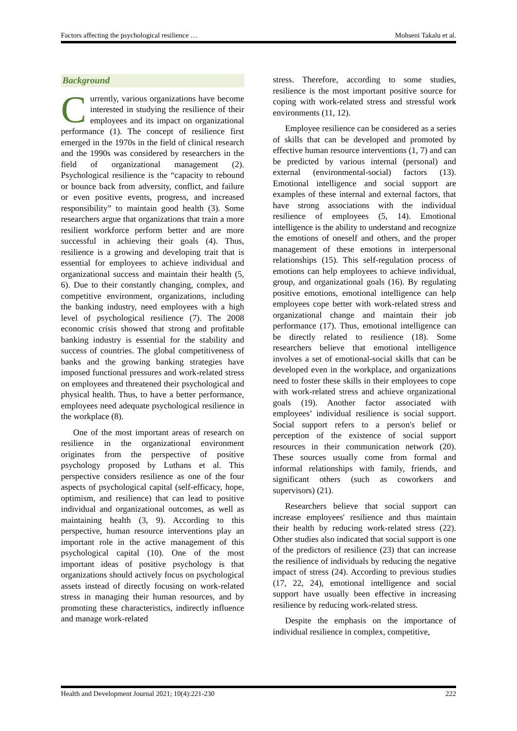Factors affecting the psychological resilience … Mohseni Takalu et al.
Background
Currently, various organizations have become interested in studying the resilience of their employees and its impact on organizational performance (1). The concept of resilience first emerged in the 1970s in the field of clinical research and the 1990s was considered by researchers in the field of organizational management (2). Psychological resilience is the “capacity to rebound or bounce back from adversity, conflict, and failure or even positive events, progress, and increased responsibility” to maintain good health (3). Some researchers argue that organizations that train a more resilient workforce perform better and are more successful in achieving their goals (4). Thus, resilience is a growing and developing trait that is essential for employees to achieve individual and organizational success and maintain their health (5, 6). Due to their constantly changing, complex, and competitive environment, organizations, including the banking industry, need employees with a high level of psychological resilience (7). The 2008 economic crisis showed that strong and profitable banking industry is essential for the stability and success of countries. The global competitiveness of banks and the growing banking strategies have imposed functional pressures and work-related stress on employees and threatened their psychological and physical health. Thus, to have a better performance, employees need adequate psychological resilience in the workplace (8).
One of the most important areas of research on resilience in the organizational environment originates from the perspective of positive psychology proposed by Luthans et al. This perspective considers resilience as one of the four aspects of psychological capital (self-efficacy, hope, optimism, and resilience) that can lead to positive individual and organizational outcomes, as well as maintaining health (3, 9). According to this perspective, human resource interventions play an important role in the active management of this psychological capital (10). One of the most important ideas of positive psychology is that organizations should actively focus on psychological assets instead of directly focusing on work-related stress in managing their human resources, and by promoting these characteristics, indirectly influence and manage work-related
stress. Therefore, according to some studies, resilience is the most important positive source for coping with work-related stress and stressful work environments (11, 12).
Employee resilience can be considered as a series of skills that can be developed and promoted by effective human resource interventions (1, 7) and can be predicted by various internal (personal) and external (environmental-social) factors (13). Emotional intelligence and social support are examples of these internal and external factors, that have strong associations with the individual resilience of employees (5, 14). Emotional intelligence is the ability to understand and recognize the emotions of oneself and others, and the proper management of these emotions in interpersonal relationships (15). This self-regulation process of emotions can help employees to achieve individual, group, and organizational goals (16). By regulating positive emotions, emotional intelligence can help employees cope better with work-related stress and organizational change and maintain their job performance (17). Thus, emotional intelligence can be directly related to resilience (18). Some researchers believe that emotional intelligence involves a set of emotional-social skills that can be developed even in the workplace, and organizations need to foster these skills in their employees to cope with work-related stress and achieve organizational goals (19). Another factor associated with employees’ individual resilience is social support. Social support refers to a person's belief or perception of the existence of social support resources in their communication network (20). These sources usually come from formal and informal relationships with family, friends, and significant others (such as coworkers and supervisors) (21).
Researchers believe that social support can increase employees' resilience and thus maintain their health by reducing work-related stress (22). Other studies also indicated that social support is one of the predictors of resilience (23) that can increase the resilience of individuals by reducing the negative impact of stress (24). According to previous studies (17, 22, 24), emotional intelligence and social support have usually been effective in increasing resilience by reducing work-related stress.
Despite the emphasis on the importance of individual resilience in complex, competitive,
Health and Development Journal 2021; 10(4):221-230 222